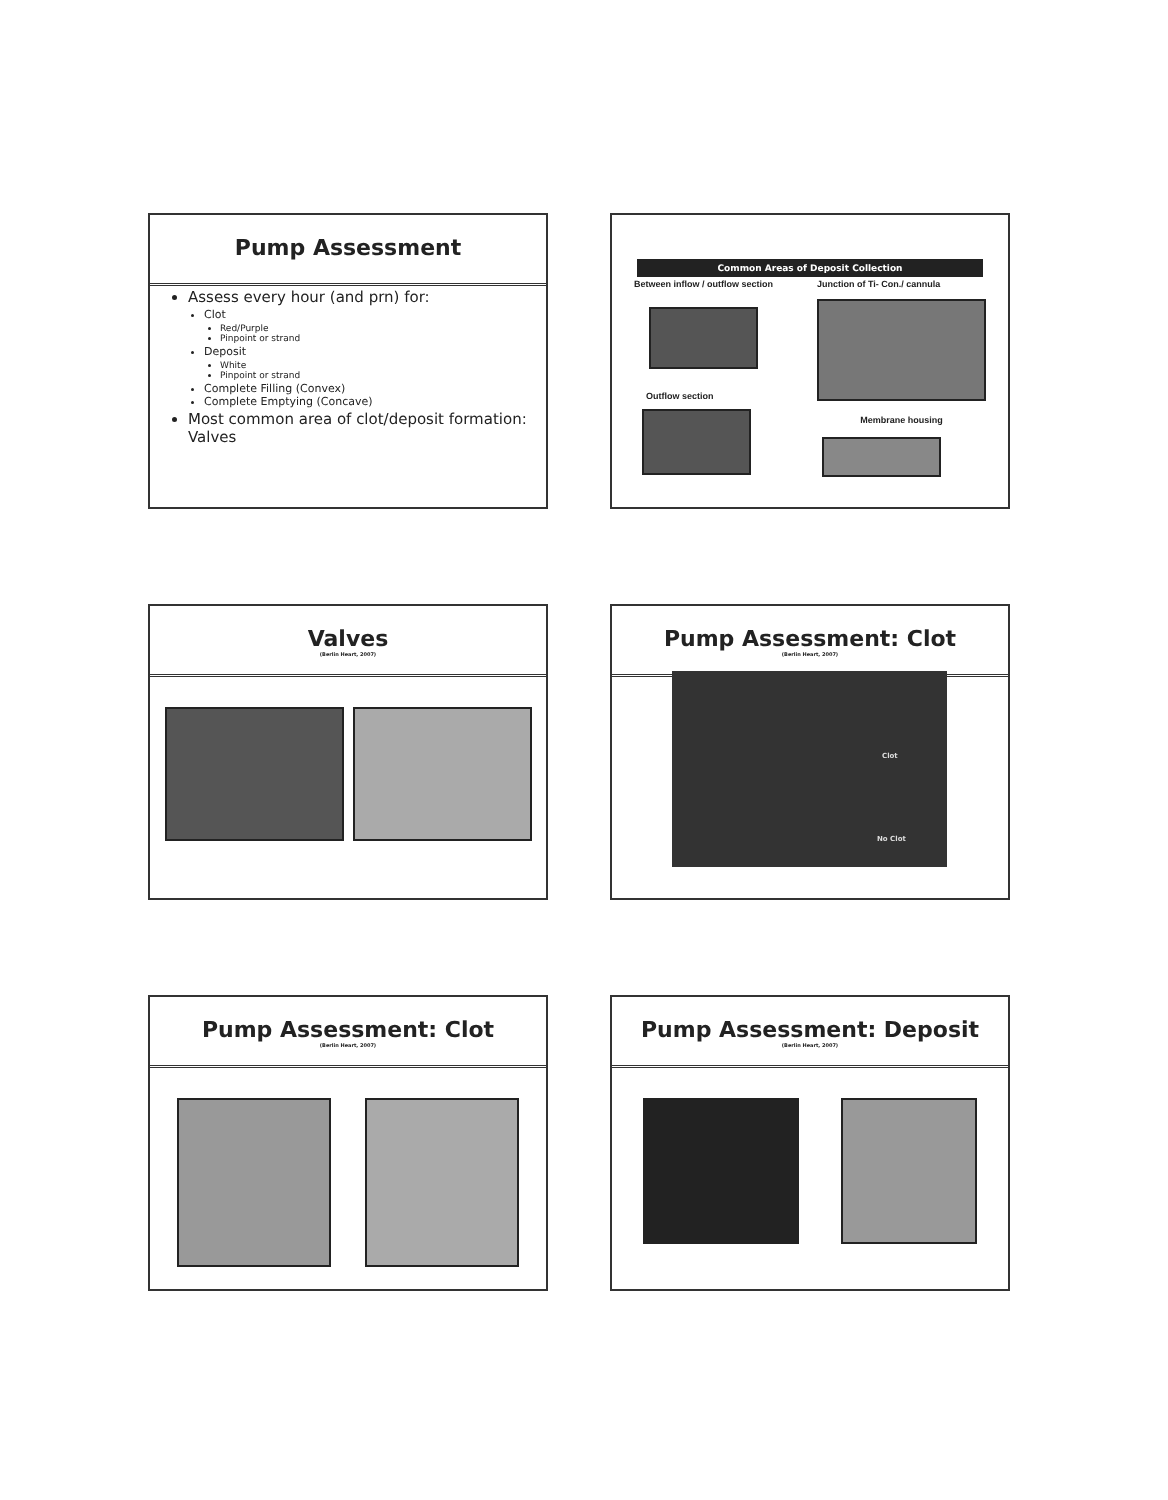Pump Assessment
Assess every hour (and prn) for:
Clot
Red/Purple
Pinpoint or strand
Deposit
White
Pinpoint or strand
Complete Filling (Convex)
Complete Emptying (Concave)
Most common area of clot/deposit formation: Valves
Common Areas of Deposit Collection
Between inflow / outflow section
Outflow section
Junction of Ti- Con./ cannula
Membrane housing
Valves
(Berlin Heart, 2007)
Pump Assessment: Clot
(Berlin Heart, 2007)
Clot
No Clot
Pump Assessment: Clot
(Berlin Heart, 2007)
Pump Assessment: Deposit
(Berlin Heart, 2007)